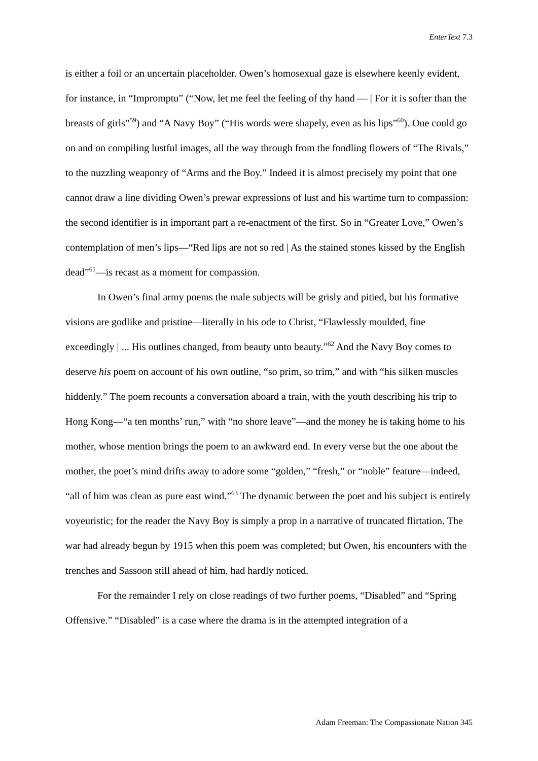EnterText 7.3
is either a foil or an uncertain placeholder. Owen’s homosexual gaze is elsewhere keenly evident, for instance, in “Impromptu” (“Now, let me feel the feeling of thy hand — | For it is softer than the breasts of girls”<sup>59</sup>) and “A Navy Boy” (“His words were shapely, even as his lips”<sup>60</sup>). One could go on and on compiling lustful images, all the way through from the fondling flowers of “The Rivals,” to the nuzzling weaponry of “Arms and the Boy.” Indeed it is almost precisely my point that one cannot draw a line dividing Owen’s prewar expressions of lust and his wartime turn to compassion: the second identifier is in important part a re-enactment of the first. So in “Greater Love,” Owen’s contemplation of men’s lips—“Red lips are not so red | As the stained stones kissed by the English dead”<sup>61</sup>—is recast as a moment for compassion.
In Owen’s final army poems the male subjects will be grisly and pitied, but his formative visions are godlike and pristine—literally in his ode to Christ, “Flawlessly moulded, fine exceedingly | ... His outlines changed, from beauty unto beauty.”<sup>62</sup> And the Navy Boy comes to deserve his poem on account of his own outline, “so prim, so trim,” and with “his silken muscles hiddenly.” The poem recounts a conversation aboard a train, with the youth describing his trip to Hong Kong—“a ten months’ run,” with “no shore leave”—and the money he is taking home to his mother, whose mention brings the poem to an awkward end. In every verse but the one about the mother, the poet’s mind drifts away to adore some “golden,” “fresh,” or “noble” feature—indeed, “all of him was clean as pure east wind.”<sup>63</sup> The dynamic between the poet and his subject is entirely voyeuristic; for the reader the Navy Boy is simply a prop in a narrative of truncated flirtation. The war had already begun by 1915 when this poem was completed; but Owen, his encounters with the trenches and Sassoon still ahead of him, had hardly noticed.
For the remainder I rely on close readings of two further poems, “Disabled” and “Spring Offensive.” “Disabled” is a case where the drama is in the attempted integration of a
Adam Freeman: The Compassionate Nation 345